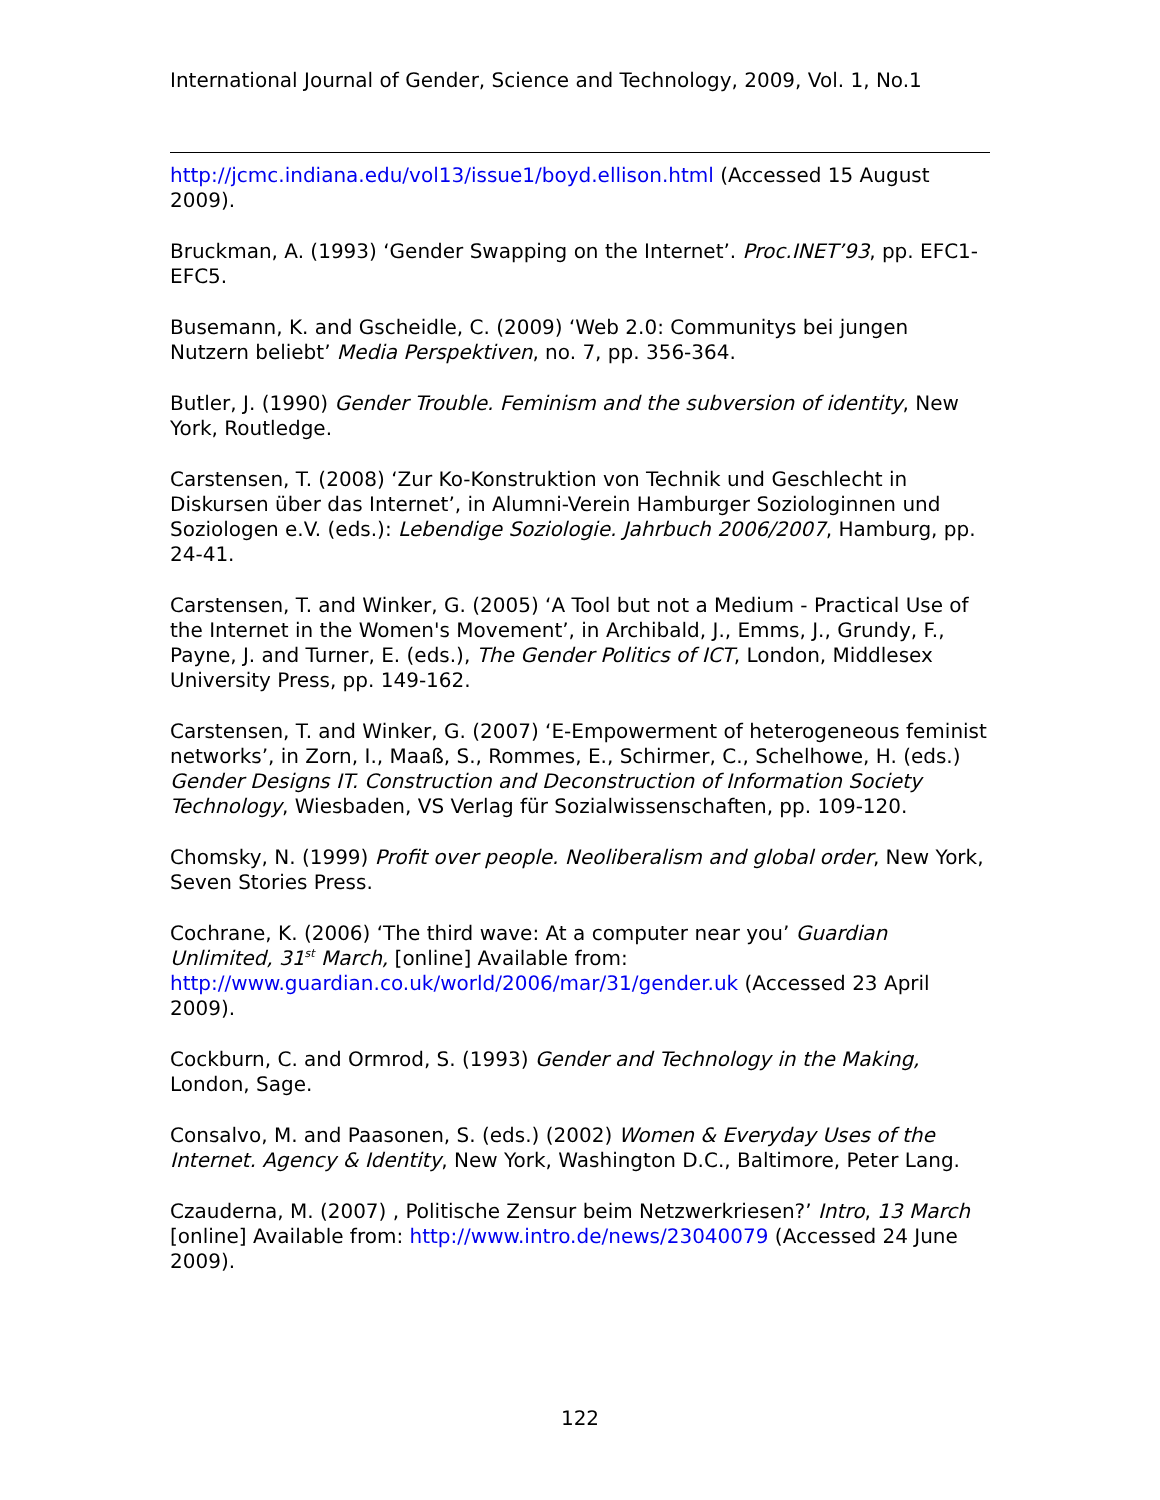International Journal of Gender, Science and Technology, 2009, Vol. 1, No.1
http://jcmc.indiana.edu/vol13/issue1/boyd.ellison.html (Accessed 15 August 2009).
Bruckman, A. (1993) ‘Gender Swapping on the Internet’. Proc.INET’93, pp. EFC1-EFC5.
Busemann, K. and Gscheidle, C. (2009) ‘Web 2.0: Communitys bei jungen Nutzern beliebt’ Media Perspektiven, no. 7, pp. 356-364.
Butler, J. (1990) Gender Trouble. Feminism and the subversion of identity, New York, Routledge.
Carstensen, T. (2008) ‘Zur Ko-Konstruktion von Technik und Geschlecht in Diskursen über das Internet’, in Alumni-Verein Hamburger Soziologinnen und Soziologen e.V. (eds.): Lebendige Soziologie. Jahrbuch 2006/2007, Hamburg, pp. 24-41.
Carstensen, T. and Winker, G. (2005) ‘A Tool but not a Medium - Practical Use of the Internet in the Women's Movement’, in Archibald, J., Emms, J., Grundy, F., Payne, J. and Turner, E. (eds.), The Gender Politics of ICT, London, Middlesex University Press, pp. 149-162.
Carstensen, T. and Winker, G. (2007) ‘E-Empowerment of heterogeneous feminist networks’, in Zorn, I., Maaß, S., Rommes, E., Schirmer, C., Schelhowe, H. (eds.) Gender Designs IT. Construction and Deconstruction of Information Society Technology, Wiesbaden, VS Verlag für Sozialwissenschaften, pp. 109-120.
Chomsky, N. (1999) Profit over people. Neoliberalism and global order, New York, Seven Stories Press.
Cochrane, K. (2006) ‘The third wave: At a computer near you’ Guardian Unlimited, 31<sup>st</sup> March, [online] Available from: http://www.guardian.co.uk/world/2006/mar/31/gender.uk (Accessed 23 April 2009).
Cockburn, C. and Ormrod, S. (1993) Gender and Technology in the Making, London, Sage.
Consalvo, M. and Paasonen, S. (eds.) (2002) Women & Everyday Uses of the Internet. Agency & Identity, New York, Washington D.C., Baltimore, Peter Lang.
Czauderna, M. (2007) , Politische Zensur beim Netzwerkriesen?’ Intro, 13 March [online] Available from: http://www.intro.de/news/23040079 (Accessed 24 June 2009).
122